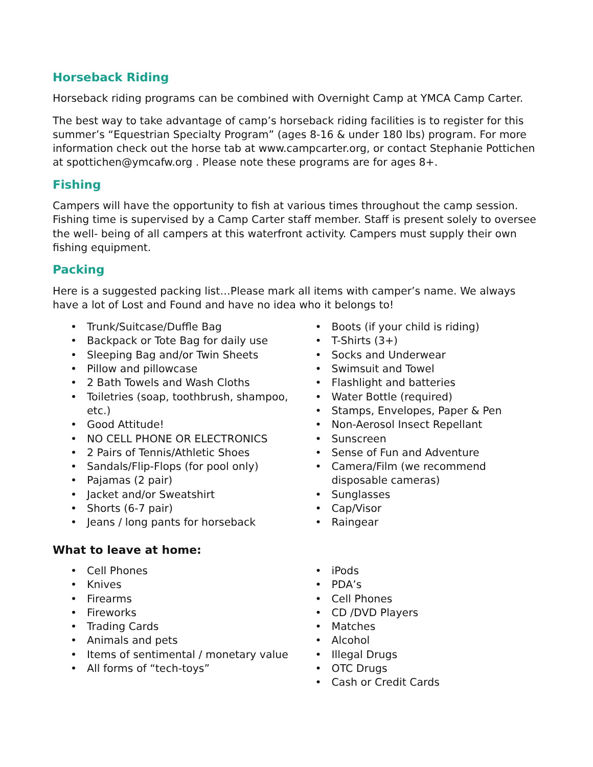Horseback Riding
Horseback riding programs can be combined with Overnight Camp at YMCA Camp Carter.
The best way to take advantage of camp’s horseback riding facilities is to register for this summer’s “Equestrian Specialty Program” (ages 8-16 & under 180 lbs) program. For more information check out the horse tab at www.campcarter.org, or contact Stephanie Pottichen at spottichen@ymcafw.org . Please note these programs are for ages 8+.
Fishing
Campers will have the opportunity to fish at various times throughout the camp session. Fishing time is supervised by a Camp Carter staff member. Staff is present solely to oversee the well- being of all campers at this waterfront activity. Campers must supply their own fishing equipment.
Packing
Here is a suggested packing list…Please mark all items with camper’s name. We always have a lot of Lost and Found and have no idea who it belongs to!
• Trunk/Suitcase/Duffle Bag
• Backpack or Tote Bag for daily use
• Sleeping Bag and/or Twin Sheets
• Pillow and pillowcase
• 2 Bath Towels and Wash Cloths
• Toiletries (soap, toothbrush, shampoo, etc.)
• Good Attitude!
• NO CELL PHONE OR ELECTRONICS
• 2 Pairs of Tennis/Athletic Shoes
• Sandals/Flip-Flops (for pool only)
• Pajamas (2 pair)
• Jacket and/or Sweatshirt
• Shorts (6-7 pair)
• Jeans / long pants for horseback
• Boots (if your child is riding)
• T-Shirts (3+)
• Socks and Underwear
• Swimsuit and Towel
• Flashlight and batteries
• Water Bottle (required)
• Stamps, Envelopes, Paper & Pen
• Non-Aerosol Insect Repellant
• Sunscreen
• Sense of Fun and Adventure
• Camera/Film (we recommend disposable cameras)
• Sunglasses
• Cap/Visor
• Raingear
What to leave at home:
• Cell Phones
• Knives
• Firearms
• Fireworks
• Trading Cards
• Animals and pets
• Items of sentimental / monetary value
• All forms of “tech-toys”
• iPods
• PDA’s
• Cell Phones
• CD /DVD Players
• Matches
• Alcohol
• Illegal Drugs
• OTC Drugs
• Cash or Credit Cards